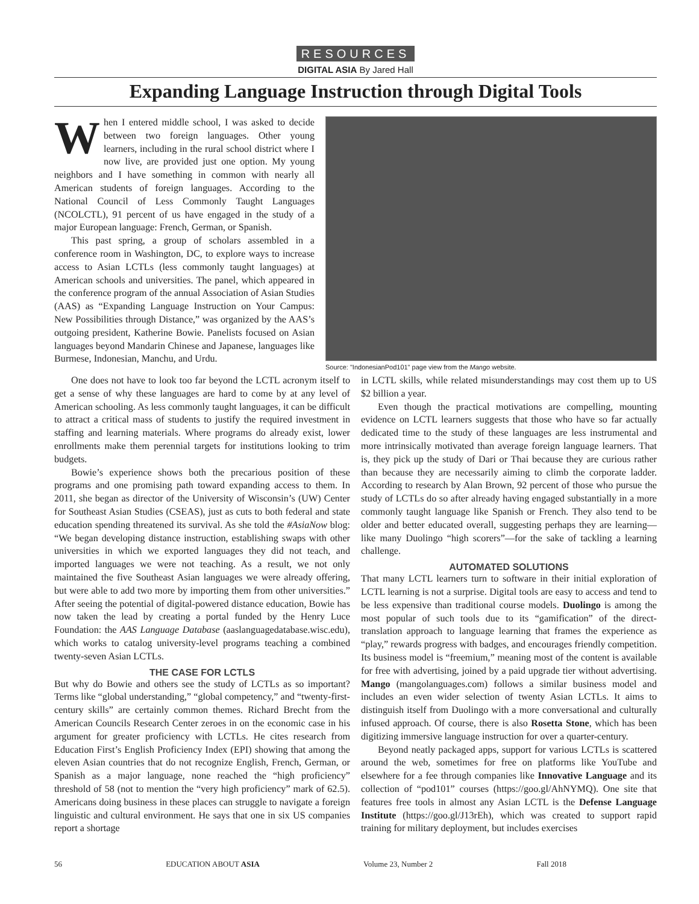RESOURCES
DIGITAL ASIA By Jared Hall
Expanding Language Instruction through Digital Tools
When I entered middle school, I was asked to decide between two foreign languages. Other young learners, including in the rural school district where I now live, are provided just one option. My young neighbors and I have something in common with nearly all American students of foreign languages. According to the National Council of Less Commonly Taught Languages (NCOLCTL), 91 percent of us have engaged in the study of a major European language: French, German, or Spanish.
This past spring, a group of scholars assembled in a conference room in Washington, DC, to explore ways to increase access to Asian LCTLs (less commonly taught languages) at American schools and universities. The panel, which appeared in the conference program of the annual Association of Asian Studies (AAS) as “Expanding Language Instruction on Your Campus: New Possibilities through Distance,” was organized by the AAS’s outgoing president, Katherine Bowie. Panelists focused on Asian languages beyond Mandarin Chinese and Japanese, languages like Burmese, Indonesian, Manchu, and Urdu.
Source: "IndonesianPod101" page view from the Mango website.
One does not have to look too far beyond the LCTL acronym itself to get a sense of why these languages are hard to come by at any level of American schooling. As less commonly taught languages, it can be difficult to attract a critical mass of students to justify the required investment in staffing and learning materials. Where programs do already exist, lower enrollments make them perennial targets for institutions looking to trim budgets.
Bowie’s experience shows both the precarious position of these programs and one promising path toward expanding access to them. In 2011, she began as director of the University of Wisconsin’s (UW) Center for Southeast Asian Studies (CSEAS), just as cuts to both federal and state education spending threatened its survival. As she told the #AsiaNow blog: “We began developing distance instruction, establishing swaps with other universities in which we exported languages they did not teach, and imported languages we were not teaching. As a result, we not only maintained the five Southeast Asian languages we were already offering, but were able to add two more by importing them from other universities.” After seeing the potential of digital-powered distance education, Bowie has now taken the lead by creating a portal funded by the Henry Luce Foundation: the AAS Language Database (aaslanguagedatabase.wisc.edu), which works to catalog university-level programs teaching a combined twenty-seven Asian LCTLs.
THE CASE FOR LCTLS
But why do Bowie and others see the study of LCTLs as so important? Terms like “global understanding,” “global competency,” and “twenty-first-century skills” are certainly common themes. Richard Brecht from the American Councils Research Center zeroes in on the economic case in his argument for greater proficiency with LCTLs. He cites research from Education First’s English Proficiency Index (EPI) showing that among the eleven Asian countries that do not recognize English, French, German, or Spanish as a major language, none reached the “high proficiency” threshold of 58 (not to mention the “very high proficiency” mark of 62.5). Americans doing business in these places can struggle to navigate a foreign linguistic and cultural environment. He says that one in six US companies report a shortage
in LCTL skills, while related misunderstandings may cost them up to US $2 billion a year.
Even though the practical motivations are compelling, mounting evidence on LCTL learners suggests that those who have so far actually dedicated time to the study of these languages are less instrumental and more intrinsically motivated than average foreign language learners. That is, they pick up the study of Dari or Thai because they are curious rather than because they are necessarily aiming to climb the corporate ladder. According to research by Alan Brown, 92 percent of those who pursue the study of LCTLs do so after already having engaged substantially in a more commonly taught language like Spanish or French. They also tend to be older and better educated overall, suggesting perhaps they are learning—like many Duolingo “high scorers”—for the sake of tackling a learning challenge.
AUTOMATED SOLUTIONS
That many LCTL learners turn to software in their initial exploration of LCTL learning is not a surprise. Digital tools are easy to access and tend to be less expensive than traditional course models. Duolingo is among the most popular of such tools due to its “gamification” of the direct-translation approach to language learning that frames the experience as “play,” rewards progress with badges, and encourages friendly competition. Its business model is “freemium,” meaning most of the content is available for free with advertising, joined by a paid upgrade tier without advertising. Mango (mangolanguages.com) follows a similar business model and includes an even wider selection of twenty Asian LCTLs. It aims to distinguish itself from Duolingo with a more conversational and culturally infused approach. Of course, there is also Rosetta Stone, which has been digitizing immersive language instruction for over a quarter-century.
Beyond neatly packaged apps, support for various LCTLs is scattered around the web, sometimes for free on platforms like YouTube and elsewhere for a fee through companies like Innovative Language and its collection of “pod101” courses (https://goo.gl/AhNYMQ). One site that features free tools in almost any Asian LCTL is the Defense Language Institute (https://goo.gl/J13rEh), which was created to support rapid training for military deployment, but includes exercises
56 EDUCATION ABOUT ASIA Volume 23, Number 2 Fall 2018